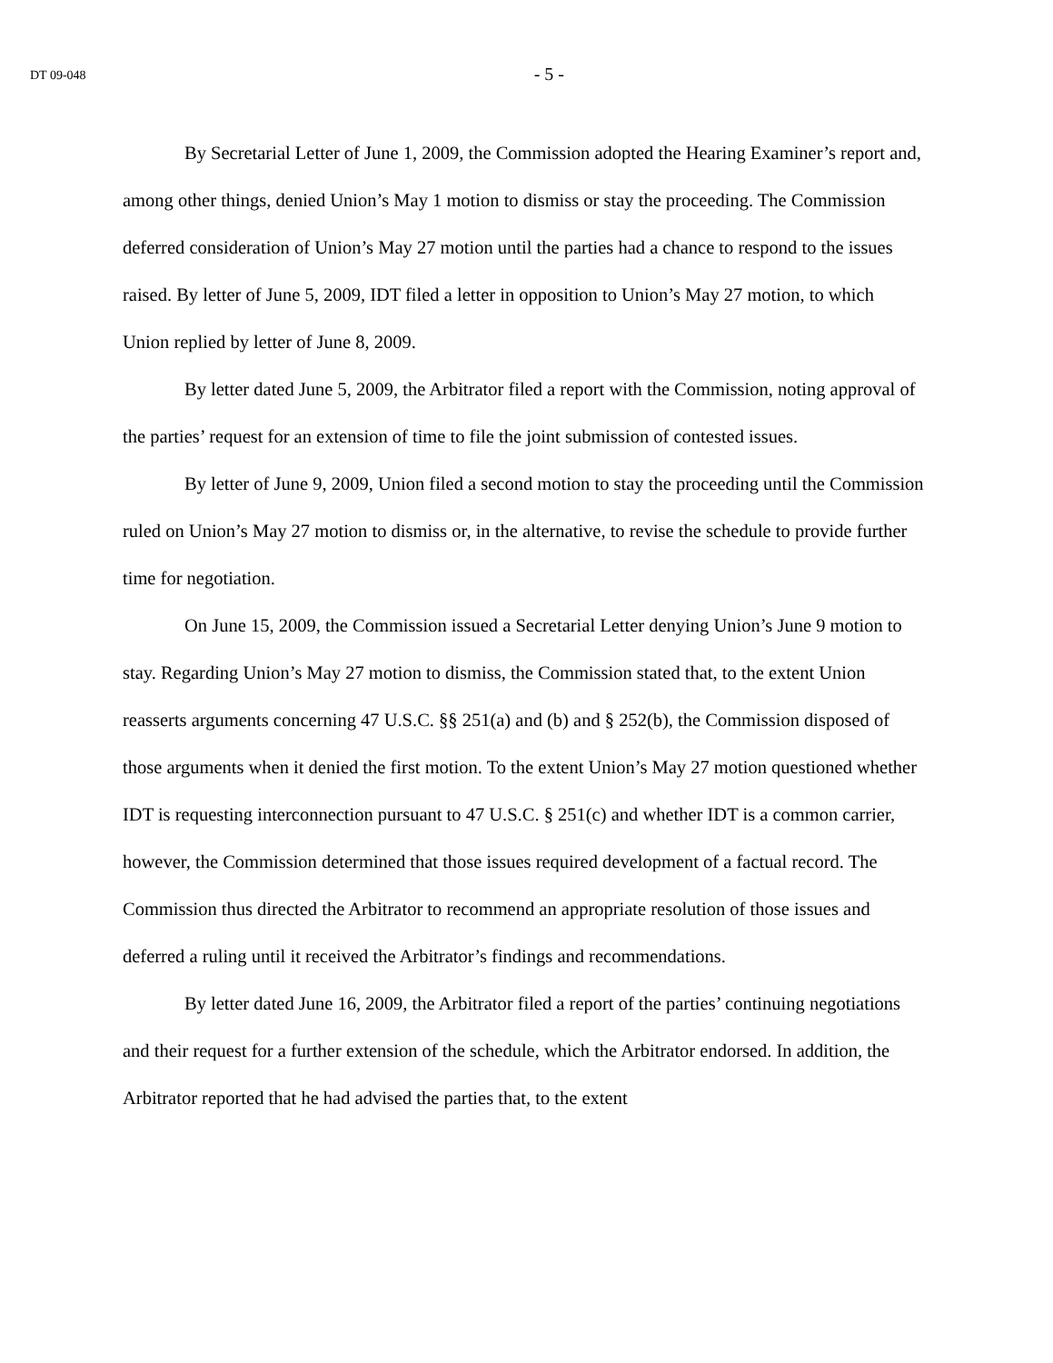DT 09-048
- 5 -
By Secretarial Letter of June 1, 2009, the Commission adopted the Hearing Examiner’s report and, among other things, denied Union’s May 1 motion to dismiss or stay the proceeding. The Commission deferred consideration of Union’s May 27 motion until the parties had a chance to respond to the issues raised. By letter of June 5, 2009, IDT filed a letter in opposition to Union’s May 27 motion, to which Union replied by letter of June 8, 2009.
By letter dated June 5, 2009, the Arbitrator filed a report with the Commission, noting approval of the parties’ request for an extension of time to file the joint submission of contested issues.
By letter of June 9, 2009, Union filed a second motion to stay the proceeding until the Commission ruled on Union’s May 27 motion to dismiss or, in the alternative, to revise the schedule to provide further time for negotiation.
On June 15, 2009, the Commission issued a Secretarial Letter denying Union’s June 9 motion to stay. Regarding Union’s May 27 motion to dismiss, the Commission stated that, to the extent Union reasserts arguments concerning 47 U.S.C. §§ 251(a) and (b) and § 252(b), the Commission disposed of those arguments when it denied the first motion. To the extent Union’s May 27 motion questioned whether IDT is requesting interconnection pursuant to 47 U.S.C. § 251(c) and whether IDT is a common carrier, however, the Commission determined that those issues required development of a factual record. The Commission thus directed the Arbitrator to recommend an appropriate resolution of those issues and deferred a ruling until it received the Arbitrator’s findings and recommendations.
By letter dated June 16, 2009, the Arbitrator filed a report of the parties’ continuing negotiations and their request for a further extension of the schedule, which the Arbitrator endorsed. In addition, the Arbitrator reported that he had advised the parties that, to the extent